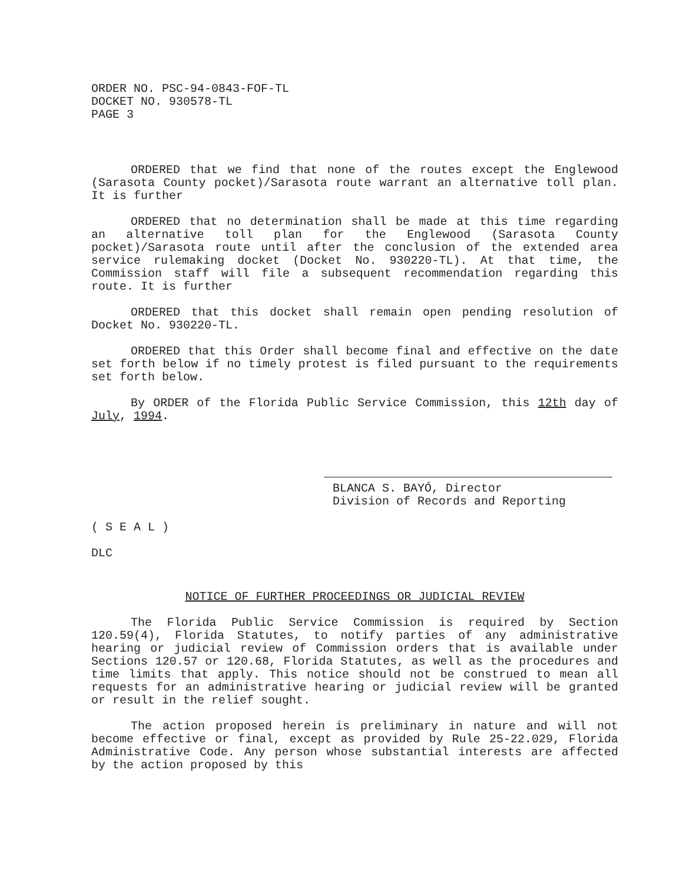ORDER NO. PSC-94-0843-FOF-TL
DOCKET NO. 930578-TL
PAGE 3
ORDERED that we find that none of the routes except the Englewood (Sarasota County pocket)/Sarasota route warrant an alternative toll plan. It is further
ORDERED that no determination shall be made at this time regarding an alternative toll plan for the Englewood (Sarasota County pocket)/Sarasota route until after the conclusion of the extended area service rulemaking docket (Docket No. 930220-TL). At that time, the Commission staff will file a subsequent recommendation regarding this route. It is further
ORDERED that this docket shall remain open pending resolution of Docket No. 930220-TL.
ORDERED that this Order shall become final and effective on the date set forth below if no timely protest is filed pursuant to the requirements set forth below.
By ORDER of the Florida Public Service Commission, this 12th day of July, 1994.
BLANCA S. BAYÓ, Director
Division of Records and Reporting
( S E A L )
DLC
NOTICE OF FURTHER PROCEEDINGS OR JUDICIAL REVIEW
The Florida Public Service Commission is required by Section 120.59(4), Florida Statutes, to notify parties of any administrative hearing or judicial review of Commission orders that is available under Sections 120.57 or 120.68, Florida Statutes, as well as the procedures and time limits that apply. This notice should not be construed to mean all requests for an administrative hearing or judicial review will be granted or result in the relief sought.
The action proposed herein is preliminary in nature and will not become effective or final, except as provided by Rule 25-22.029, Florida Administrative Code. Any person whose substantial interests are affected by the action proposed by this